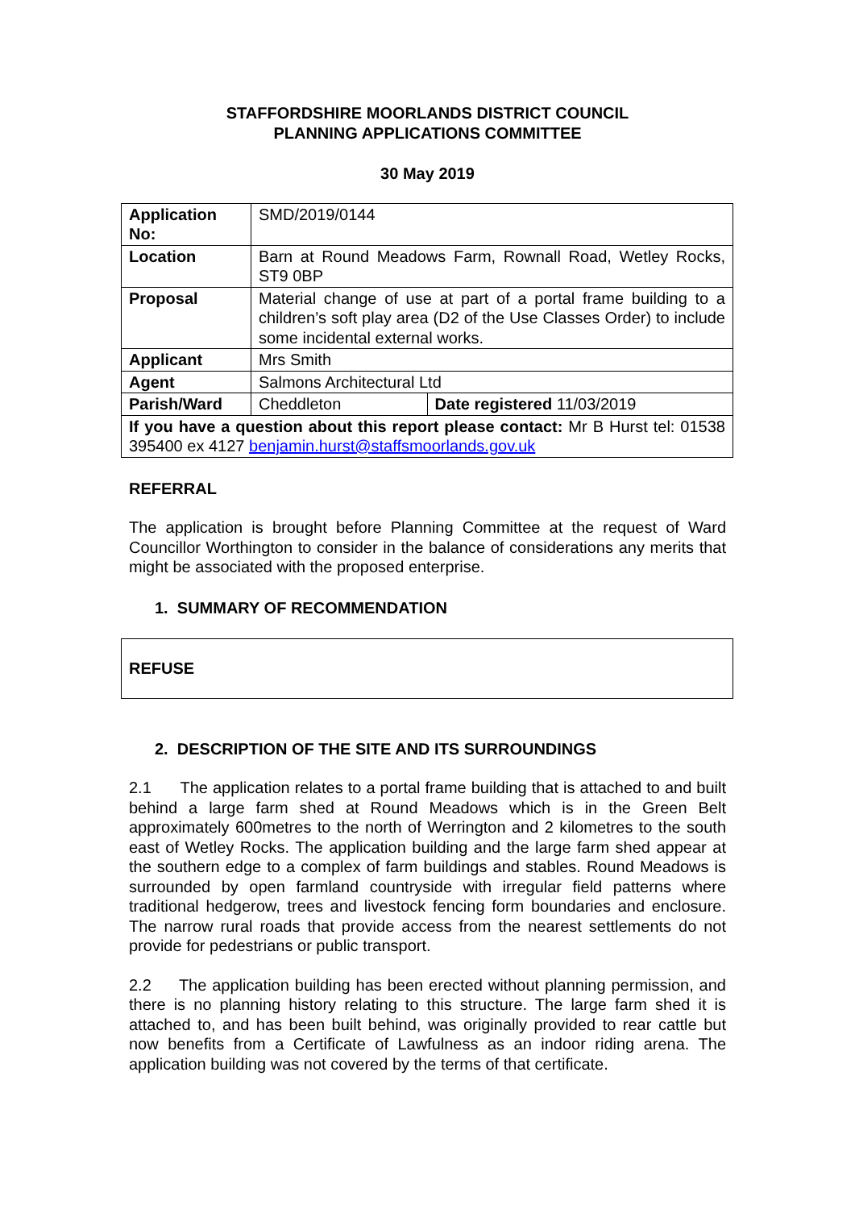STAFFORDSHIRE MOORLANDS DISTRICT COUNCIL
PLANNING APPLICATIONS COMMITTEE
30 May 2019
| Application No: | SMD/2019/0144 | |
| Location | Barn at Round Meadows Farm, Rownall Road, Wetley Rocks, ST9 0BP | |
| Proposal | Material change of use at part of a portal frame building to a children’s soft play area (D2 of the Use Classes Order) to include some incidental external works. | |
| Applicant | Mrs Smith | |
| Agent | Salmons Architectural Ltd | |
| Parish/Ward | Cheddleton | Date registered 11/03/2019 |
| If you have a question about this report please contact: Mr B Hurst tel: 01538 395400 ex 4127 benjamin.hurst@staffsmoorlands.gov.uk | | |
REFERRAL
The application is brought before Planning Committee at the request of Ward Councillor Worthington to consider in the balance of considerations any merits that might be associated with the proposed enterprise.
1. SUMMARY OF RECOMMENDATION
REFUSE
2. DESCRIPTION OF THE SITE AND ITS SURROUNDINGS
2.1 The application relates to a portal frame building that is attached to and built behind a large farm shed at Round Meadows which is in the Green Belt approximately 600metres to the north of Werrington and 2 kilometres to the south east of Wetley Rocks. The application building and the large farm shed appear at the southern edge to a complex of farm buildings and stables. Round Meadows is surrounded by open farmland countryside with irregular field patterns where traditional hedgerow, trees and livestock fencing form boundaries and enclosure. The narrow rural roads that provide access from the nearest settlements do not provide for pedestrians or public transport.
2.2 The application building has been erected without planning permission, and there is no planning history relating to this structure. The large farm shed it is attached to, and has been built behind, was originally provided to rear cattle but now benefits from a Certificate of Lawfulness as an indoor riding arena. The application building was not covered by the terms of that certificate.